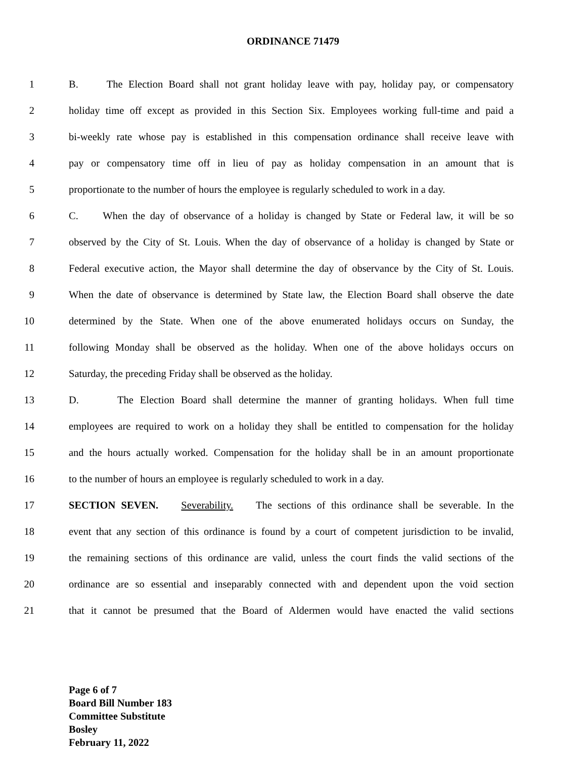ORDINANCE 71479
1 B. The Election Board shall not grant holiday leave with pay, holiday pay, or compensatory
2 holiday time off except as provided in this Section Six. Employees working full-time and paid a
3 bi-weekly rate whose pay is established in this compensation ordinance shall receive leave with
4 pay or compensatory time off in lieu of pay as holiday compensation in an amount that is
5 proportionate to the number of hours the employee is regularly scheduled to work in a day.
6 C. When the day of observance of a holiday is changed by State or Federal law, it will be so
7 observed by the City of St. Louis. When the day of observance of a holiday is changed by State or
8 Federal executive action, the Mayor shall determine the day of observance by the City of St. Louis.
9 When the date of observance is determined by State law, the Election Board shall observe the date
10 determined by the State. When one of the above enumerated holidays occurs on Sunday, the
11 following Monday shall be observed as the holiday. When one of the above holidays occurs on
12 Saturday, the preceding Friday shall be observed as the holiday.
13 D. The Election Board shall determine the manner of granting holidays. When full time
14 employees are required to work on a holiday they shall be entitled to compensation for the holiday
15 and the hours actually worked. Compensation for the holiday shall be in an amount proportionate
16 to the number of hours an employee is regularly scheduled to work in a day.
17 SECTION SEVEN. Severability. The sections of this ordinance shall be severable. In the
18 event that any section of this ordinance is found by a court of competent jurisdiction to be invalid,
19 the remaining sections of this ordinance are valid, unless the court finds the valid sections of the
20 ordinance are so essential and inseparably connected with and dependent upon the void section
21 that it cannot be presumed that the Board of Aldermen would have enacted the valid sections
Page 6 of 7
Board Bill Number 183
Committee Substitute
Bosley
February 11, 2022